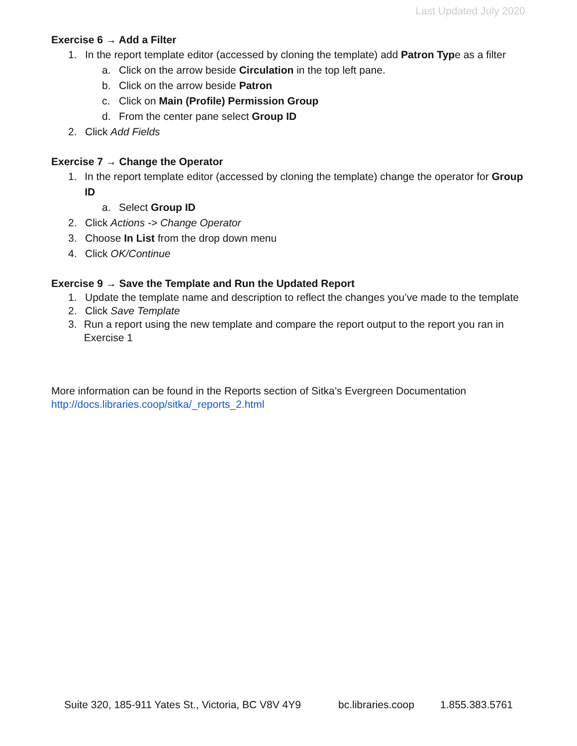Last Updated July 2020
Exercise 6 → Add a Filter
1. In the report template editor (accessed by cloning the template) add Patron Type as a filter
a. Click on the arrow beside Circulation in the top left pane.
b. Click on the arrow beside Patron
c. Click on Main (Profile) Permission Group
d. From the center pane select Group ID
2. Click Add Fields
Exercise 7 → Change the Operator
1. In the report template editor (accessed by cloning the template) change the operator for Group ID
a. Select Group ID
2. Click Actions -> Change Operator
3. Choose In List from the drop down menu
4. Click OK/Continue
Exercise 9 → Save the Template and Run the Updated Report
1. Update the template name and description to reflect the changes you’ve made to the template
2. Click Save Template
3. Run a report using the new template and compare the report output to the report you ran in Exercise 1
More information can be found in the Reports section of Sitka’s Evergreen Documentation
http://docs.libraries.coop/sitka/_reports_2.html
Suite 320, 185-911 Yates St., Victoria, BC V8V 4Y9 bc.libraries.coop 1.855.383.5761